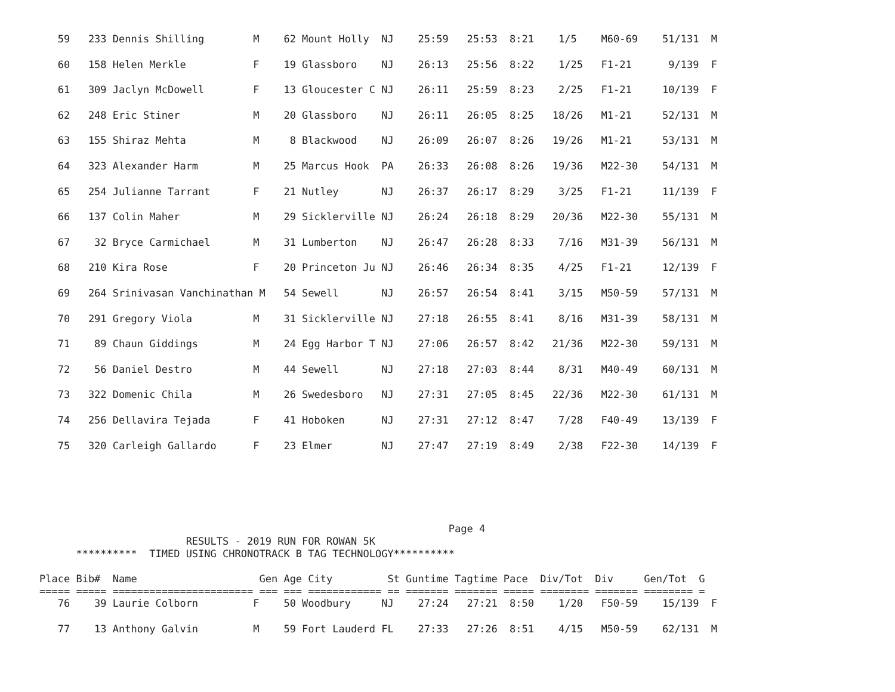59   233 Dennis Shilling        M    62 Mount Holly  NJ    25:59   25:53  8:21    1/5    M60-69    51/131  M
   60   158 Helen Merkle           F    19 Glassboro    NJ    26:13   25:56  8:22    1/25   F1-21      9/139  F
   61   309 Jaclyn McDowell        F    13 Gloucester C NJ    26:11   25:59  8:23    2/25   F1-21     10/139  F
   62   248 Eric Stiner            M    20 Glassboro    NJ    26:11   26:05  8:25   18/26   M1-21     52/131  M
   63   155 Shiraz Mehta           M     8 Blackwood    NJ    26:09   26:07  8:26   19/26   M1-21     53/131  M
   64   323 Alexander Harm         M    25 Marcus Hook  PA    26:33   26:08  8:26   19/36   M22-30    54/131  M
   65   254 Julianne Tarrant       F    21 Nutley       NJ    26:37   26:17  8:29    3/25   F1-21     11/139  F
   66   137 Colin Maher            M    29 Sicklerville NJ    26:24   26:18  8:29   20/36   M22-30    55/131  M
   67    32 Bryce Carmichael       M    31 Lumberton    NJ    26:47   26:28  8:33    7/16   M31-39    56/131  M
   68   210 Kira Rose              F    20 Princeton Ju NJ    26:46   26:34  8:35    4/25   F1-21     12/139  F
   69   264 Srinivasan Vanchinathan M   54 Sewell       NJ    26:57   26:54  8:41    3/15   M50-59    57/131  M
   70   291 Gregory Viola          M    31 Sicklerville NJ    27:18   26:55  8:41    8/16   M31-39    58/131  M
   71    89 Chaun Giddings         M    24 Egg Harbor T NJ    27:06   26:57  8:42   21/36   M22-30    59/131  M
   72    56 Daniel Destro          M    44 Sewell       NJ    27:18   27:03  8:44    8/31   M40-49    60/131  M
   73   322 Domenic Chila          M    26 Swedesboro   NJ    27:31   27:05  8:45   22/36   M22-30    61/131  M
   74   256 Dellavira Tejada       F    41 Hoboken      NJ    27:31   27:12  8:47    7/28   F40-49    13/139  F
   75   320 Carleigh Gallardo      F    23 Elmer        NJ    27:47   27:19  8:49    2/38   F22-30    14/139  F
                                                                   Page 4
                        RESULTS - 2019 RUN FOR ROWAN 5K
      **********  TIMED USING CHRONOTRACK B TAG TECHNOLOGY**********

Place Bib#  Name                    Gen Age City         St Guntime Tagtime Pace  Div/Tot  Div     Gen/Tot  G
===== ===== ======================= === === ============ == ======= ======= ===== ======== ======= ======== =
   76    39 Laurie Colborn         F    50 Woodbury     NJ    27:24   27:21  8:50    1/20   F50-59    15/139  F
   77    13 Anthony Galvin         M    59 Fort Lauderd FL    27:33   27:26  8:51    4/15   M50-59    62/131  M